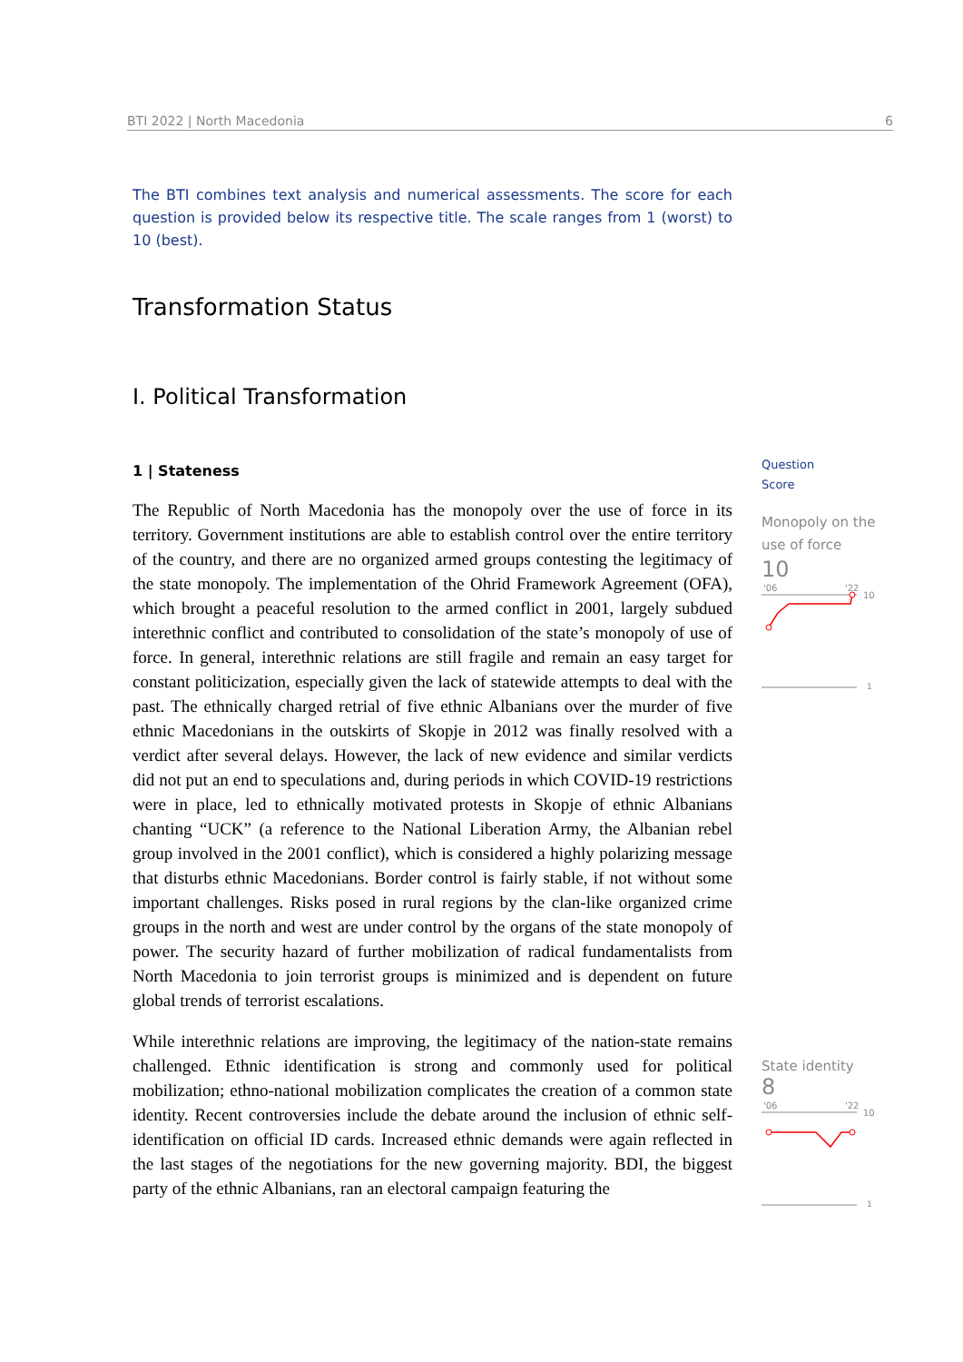BTI 2022 | North Macedonia 6
The BTI combines text analysis and numerical assessments. The score for each question is provided below its respective title. The scale ranges from 1 (worst) to 10 (best).
Transformation Status
I. Political Transformation
1 | Stateness
The Republic of North Macedonia has the monopoly over the use of force in its territory. Government institutions are able to establish control over the entire territory of the country, and there are no organized armed groups contesting the legitimacy of the state monopoly. The implementation of the Ohrid Framework Agreement (OFA), which brought a peaceful resolution to the armed conflict in 2001, largely subdued interethnic conflict and contributed to consolidation of the state’s monopoly of use of force. In general, interethnic relations are still fragile and remain an easy target for constant politicization, especially given the lack of statewide attempts to deal with the past. The ethnically charged retrial of five ethnic Albanians over the murder of five ethnic Macedonians in the outskirts of Skopje in 2012 was finally resolved with a verdict after several delays. However, the lack of new evidence and similar verdicts did not put an end to speculations and, during periods in which COVID-19 restrictions were in place, led to ethnically motivated protests in Skopje of ethnic Albanians chanting “UCK” (a reference to the National Liberation Army, the Albanian rebel group involved in the 2001 conflict), which is considered a highly polarizing message that disturbs ethnic Macedonians. Border control is fairly stable, if not without some important challenges. Risks posed in rural regions by the clan-like organized crime groups in the north and west are under control by the organs of the state monopoly of power. The security hazard of further mobilization of radical fundamentalists from North Macedonia to join terrorist groups is minimized and is dependent on future global trends of terrorist escalations.
While interethnic relations are improving, the legitimacy of the nation-state remains challenged. Ethnic identification is strong and commonly used for political mobilization; ethno-national mobilization complicates the creation of a common state identity. Recent controversies include the debate around the inclusion of ethnic self-identification on official ID cards. Increased ethnic demands were again reflected in the last stages of the negotiations for the new governing majority. BDI, the biggest party of the ethnic Albanians, ran an electoral campaign featuring the
Question
Score
Monopoly on the use of force
10
'06
'22
10
1
State identity
8
'06
'22
10
1